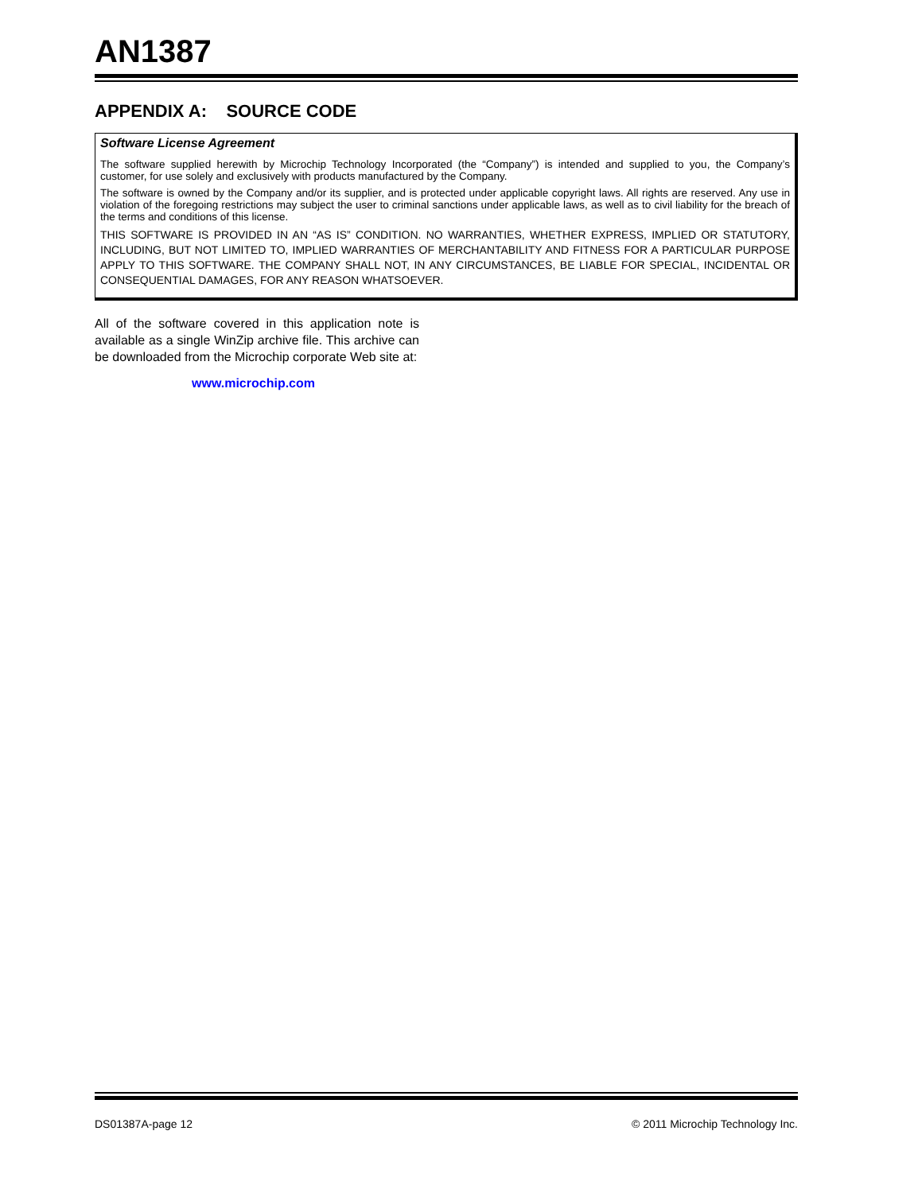AN1387
APPENDIX A: SOURCE CODE
Software License Agreement
The software supplied herewith by Microchip Technology Incorporated (the “Company”) is intended and supplied to you, the Company’s customer, for use solely and exclusively with products manufactured by the Company.
The software is owned by the Company and/or its supplier, and is protected under applicable copyright laws. All rights are reserved. Any use in violation of the foregoing restrictions may subject the user to criminal sanctions under applicable laws, as well as to civil liability for the breach of the terms and conditions of this license.
THIS SOFTWARE IS PROVIDED IN AN “AS IS” CONDITION. NO WARRANTIES, WHETHER EXPRESS, IMPLIED OR STATUTORY, INCLUDING, BUT NOT LIMITED TO, IMPLIED WARRANTIES OF MERCHANTABILITY AND FITNESS FOR A PARTICULAR PURPOSE APPLY TO THIS SOFTWARE. THE COMPANY SHALL NOT, IN ANY CIRCUMSTANCES, BE LIABLE FOR SPECIAL, INCIDENTAL OR CONSEQUENTIAL DAMAGES, FOR ANY REASON WHATSOEVER.
All of the software covered in this application note is available as a single WinZip archive file. This archive can be downloaded from the Microchip corporate Web site at:
www.microchip.com
DS01387A-page 12 © 2011 Microchip Technology Inc.